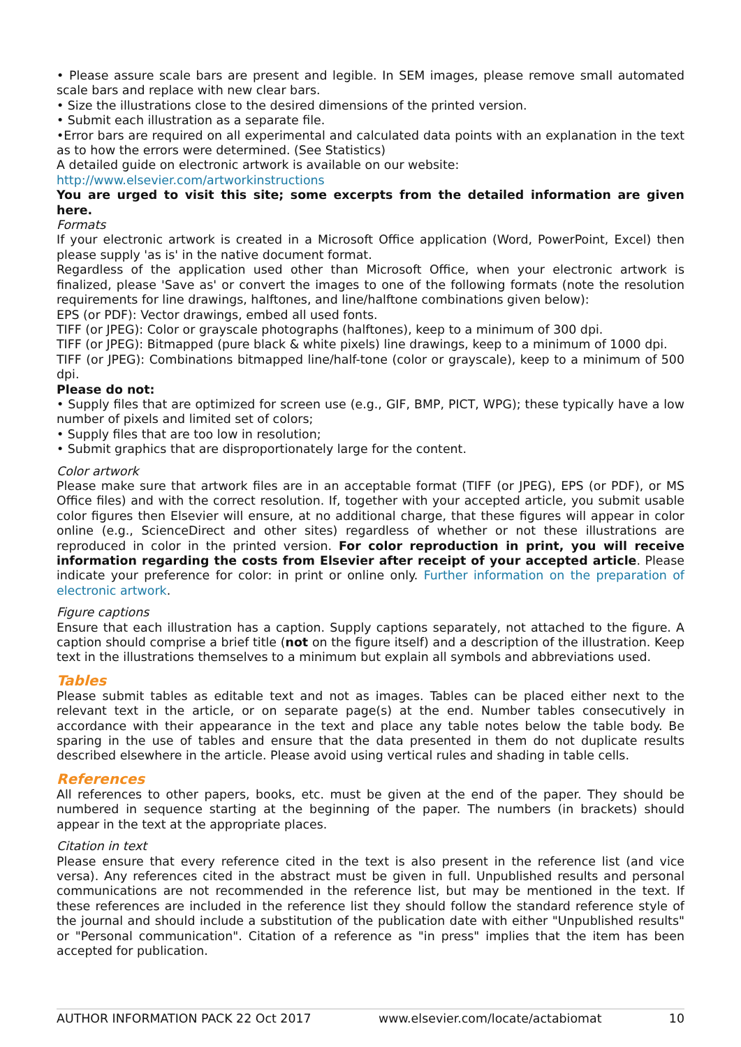• Please assure scale bars are present and legible. In SEM images, please remove small automated scale bars and replace with new clear bars.
• Size the illustrations close to the desired dimensions of the printed version.
• Submit each illustration as a separate file.
•Error bars are required on all experimental and calculated data points with an explanation in the text as to how the errors were determined. (See Statistics)
A detailed guide on electronic artwork is available on our website:
http://www.elsevier.com/artworkinstructions
You are urged to visit this site; some excerpts from the detailed information are given here.
Formats
If your electronic artwork is created in a Microsoft Office application (Word, PowerPoint, Excel) then please supply 'as is' in the native document format.
Regardless of the application used other than Microsoft Office, when your electronic artwork is finalized, please 'Save as' or convert the images to one of the following formats (note the resolution requirements for line drawings, halftones, and line/halftone combinations given below):
EPS (or PDF): Vector drawings, embed all used fonts.
TIFF (or JPEG): Color or grayscale photographs (halftones), keep to a minimum of 300 dpi.
TIFF (or JPEG): Bitmapped (pure black & white pixels) line drawings, keep to a minimum of 1000 dpi.
TIFF (or JPEG): Combinations bitmapped line/half-tone (color or grayscale), keep to a minimum of 500 dpi.
Please do not:
• Supply files that are optimized for screen use (e.g., GIF, BMP, PICT, WPG); these typically have a low number of pixels and limited set of colors;
• Supply files that are too low in resolution;
• Submit graphics that are disproportionately large for the content.
Color artwork
Please make sure that artwork files are in an acceptable format (TIFF (or JPEG), EPS (or PDF), or MS Office files) and with the correct resolution. If, together with your accepted article, you submit usable color figures then Elsevier will ensure, at no additional charge, that these figures will appear in color online (e.g., ScienceDirect and other sites) regardless of whether or not these illustrations are reproduced in color in the printed version. For color reproduction in print, you will receive information regarding the costs from Elsevier after receipt of your accepted article. Please indicate your preference for color: in print or online only. Further information on the preparation of electronic artwork.
Figure captions
Ensure that each illustration has a caption. Supply captions separately, not attached to the figure. A caption should comprise a brief title (not on the figure itself) and a description of the illustration. Keep text in the illustrations themselves to a minimum but explain all symbols and abbreviations used.
Tables
Please submit tables as editable text and not as images. Tables can be placed either next to the relevant text in the article, or on separate page(s) at the end. Number tables consecutively in accordance with their appearance in the text and place any table notes below the table body. Be sparing in the use of tables and ensure that the data presented in them do not duplicate results described elsewhere in the article. Please avoid using vertical rules and shading in table cells.
References
All references to other papers, books, etc. must be given at the end of the paper. They should be numbered in sequence starting at the beginning of the paper. The numbers (in brackets) should appear in the text at the appropriate places.
Citation in text
Please ensure that every reference cited in the text is also present in the reference list (and vice versa). Any references cited in the abstract must be given in full. Unpublished results and personal communications are not recommended in the reference list, but may be mentioned in the text. If these references are included in the reference list they should follow the standard reference style of the journal and should include a substitution of the publication date with either "Unpublished results" or "Personal communication". Citation of a reference as "in press" implies that the item has been accepted for publication.
AUTHOR INFORMATION PACK 22 Oct 2017 www.elsevier.com/locate/actabiomat 10